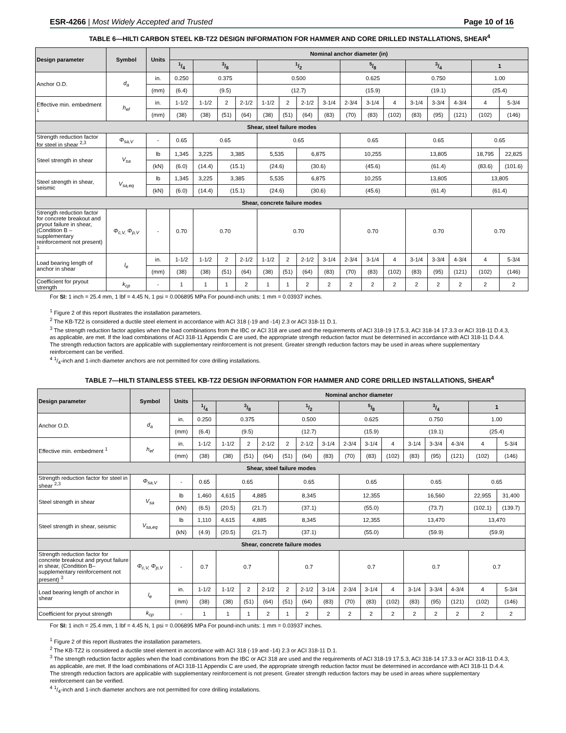ESR-4266 | Most Widely Accepted and Trusted Page 10 of 16
TABLE 6—HILTI CARBON STEEL KB-TZ2 DESIGN INFORMATION FOR HAMMER AND CORE DRILLED INSTALLATIONS, SHEAR<sup>4</sup>
| Design parameter | Symbol | Units | Nominal anchor diameter (in) | | | | | | | | | | | | | | | |
| --- | --- | --- | --- | --- | --- | --- | --- | --- | --- | --- | --- | --- | --- | --- | --- | --- | --- | --- |
| | | | 1/4 | 3/8 | | | 1/2 | | | | 5/8 | | | 3/4 | | | 1 | |
| Anchor O.D. | d<sub>a</sub> | in. | 0.250 | 0.375 | | | 0.500 | | | | 0.625 | | | 0.750 | | | 1.00 | |
| | | (mm) | (6.4) | (9.5) | | | (12.7) | | | | (15.9) | | | (19.1) | | | (25.4) | |
| Effective min. embedment <sup>1</sup> | h<sub>ef</sub> | in. | 1-1/2 | 1-1/2 | 2 | 2-1/2 | 1-1/2 | 2 | 2-1/2 | 3-1/4 | 2-3/4 | 3-1/4 | 4 | 3-1/4 | 3-3/4 | 4-3/4 | 4 | 5-3/4 |
| | | (mm) | (38) | (38) | (51) | (64) | (38) | (51) | (64) | (83) | (70) | (83) | (102) | (83) | (95) | (121) | (102) | (146) |
| Shear, steel failure modes | | | | | | | | | | | | | | | | | | |
| Strength reduction factor for steel in shear <sup>2,3</sup> | Φ<sub>sa,V</sub> | - | 0.65 | 0.65 | | | 0.65 | | | | 0.65 | | | 0.65 | | | 0.65 | |
| Steel strength in shear | V<sub>sa</sub> | lb | 1,345 | 3,225 | 3,385 | | 5,535 | | 6,875 | | 10,255 | | | 13,805 | | | 18,795 | 22,825 |
| | | (kN) | (6.0) | (14.4) | (15.1) | | (24.6) | | (30.6) | | (45.6) | | | (61.4) | | | (83.6) | (101.6) |
| Steel strength in shear, seismic | V<sub>sa,eq</sub> | lb | 1,345 | 3,225 | 3,385 | | 5,535 | | 6,875 | | 10,255 | | | 13,805 | | | 13,805 | |
| | | (kN) | (6.0) | (14.4) | (15.1) | | (24.6) | | (30.6) | | (45.6) | | | (61.4) | | | (61.4) | |
| Shear, concrete failure modes | | | | | | | | | | | | | | | | | | |
| Strength reduction factor for concrete breakout and pryout failure in shear, (Condition B – supplementary reinforcement not present) <sup>3</sup> | Φ<sub>c,V,</sub> Φ<sub>p,V</sub> | - | 0.70 | 0.70 | | | 0.70 | | | | 0.70 | | | 0.70 | | | 0.70 | |
| Load bearing length of anchor in shear | l<sub>e</sub> | in. | 1-1/2 | 1-1/2 | 2 | 2-1/2 | 1-1/2 | 2 | 2-1/2 | 3-1/4 | 2-3/4 | 3-1/4 | 4 | 3-1/4 | 3-3/4 | 4-3/4 | 4 | 5-3/4 |
| | | (mm) | (38) | (38) | (51) | (64) | (38) | (51) | (64) | (83) | (70) | (83) | (102) | (83) | (95) | (121) | (102) | (146) |
| Coefficient for pryout strength | k<sub>cp</sub> | - | 1 | 1 | 1 | 2 | 1 | 1 | 2 | 2 | 2 | 2 | 2 | 2 | 2 | 2 | 2 | 2 |
For SI: 1 inch = 25.4 mm, 1 lbf = 4.45 N, 1 psi = 0.006895 MPa For pound-inch units: 1 mm = 0.03937 inches.
<sup>1</sup> Figure 2 of this report illustrates the installation parameters.
<sup>2</sup> The KB-TZ2 is considered a ductile steel element in accordance with ACI 318 (-19 and -14) 2.3 or ACI 318-11 D.1.
<sup>3</sup> The strength reduction factor applies when the load combinations from the IBC or ACI 318 are used and the requirements of ACI 318-19 17.5.3, ACI 318-14 17.3.3 or ACI 318-11 D.4.3, as applicable, are met. If the load combinations of ACI 318-11 Appendix C are used, the appropriate strength reduction factor must be determined in accordance with ACI 318-11 D.4.4. The strength reduction factors are applicable with supplementary reinforcement is not present. Greater strength reduction factors may be used in areas where supplementary reinforcement can be verified.
<sup>4</sup> 1/4-inch and 1-inch diameter anchors are not permitted for core drilling installations.
TABLE 7—HILTI STAINLESS STEEL KB-TZ2 DESIGN INFORMATION FOR HAMMER AND CORE DRILLED INSTALLATIONS, SHEAR<sup>4</sup>
| Design parameter | Symbol | Units | Nominal anchor diameter | | | | | | | | | | | | | | |
| --- | --- | --- | --- | --- | --- | --- | --- | --- | --- | --- | --- | --- | --- | --- | --- | --- | --- |
| | | | 1/4 | 3/8 | | | 1/2 | | | 5/8 | | | 3/4 | | | 1 | |
| Anchor O.D. | d<sub>a</sub> | in. | 0.250 | 0.375 | | | 0.500 | | | 0.625 | | | 0.750 | | | 1.00 | |
| | | (mm) | (6.4) | (9.5) | | | (12.7) | | | (15.9) | | | (19.1) | | | (25.4) | |
| Effective min. embedment <sup>1</sup> | h<sub>ef</sub> | in. | 1-1/2 | 1-1/2 | 2 | 2-1/2 | 2 | 2-1/2 | 3-1/4 | 2-3/4 | 3-1/4 | 4 | 3-1/4 | 3-3/4 | 4-3/4 | 4 | 5-3/4 |
| | | (mm) | (38) | (38) | (51) | (64) | (51) | (64) | (83) | (70) | (83) | (102) | (83) | (95) | (121) | (102) | (146) |
| Shear, steel failure modes | | | | | | | | | | | | | | | | | |
| Strength reduction factor for steel in shear <sup>2,3</sup> | Φ<sub>sa,V</sub> | - | 0.65 | 0.65 | | | 0.65 | | | 0.65 | | | 0.65 | | | 0.65 | |
| Steel strength in shear | V<sub>sa</sub> | lb | 1,460 | 4,615 | 4,885 | | 8,345 | | | 12,355 | | | 16,560 | | | 22,955 | 31,400 |
| | | (kN) | (6.5) | (20.5) | (21.7) | | (37.1) | | | (55.0) | | | (73.7) | | | (102.1) | (139.7) |
| Steel strength in shear, seismic | V<sub>sa,eq</sub> | lb | 1,110 | 4,615 | 4,885 | | 8,345 | | | 12,355 | | | 13,470 | | | 13,470 | |
| | | (kN) | (4.9) | (20.5) | (21.7) | | (37.1) | | | (55.0) | | | (59.9) | | | (59.9) | |
| Shear, concrete failure modes | | | | | | | | | | | | | | | | | |
| Strength reduction factor for concrete breakout and pryout failure in shear, (Condition B– supplementary reinforcement not present) <sup>3</sup> | Φ<sub>c,V,</sub> Φ<sub>p,V</sub> | - | 0.7 | 0.7 | | | 0.7 | | | 0.7 | | | 0.7 | | | 0.7 | |
| Load bearing length of anchor in shear | l<sub>e</sub> | in. | 1-1/2 | 1-1/2 | 2 | 2-1/2 | 2 | 2-1/2 | 3-1/4 | 2-3/4 | 3-1/4 | 4 | 3-1/4 | 3-3/4 | 4-3/4 | 4 | 5-3/4 |
| | | (mm) | (38) | (38) | (51) | (64) | (51) | (64) | (83) | (70) | (83) | (102) | (83) | (95) | (121) | (102) | (146) |
| Coefficient for pryout strength | k<sub>cp</sub> | - | 1 | 1 | 1 | 2 | 1 | 2 | 2 | 2 | 2 | 2 | 2 | 2 | 2 | 2 | 2 |
For SI: 1 inch = 25.4 mm, 1 lbf = 4.45 N, 1 psi = 0.006895 MPa For pound-inch units: 1 mm = 0.03937 inches.
<sup>1</sup> Figure 2 of this report illustrates the installation parameters.
<sup>2</sup> The KB-TZ2 is considered a ductile steel element in accordance with ACI 318 (-19 and -14) 2.3 or ACI 318-11 D.1.
<sup>3</sup> The strength reduction factor applies when the load combinations from the IBC or ACI 318 are used and the requirements of ACI 318-19 17.5.3, ACI 318-14 17.3.3 or ACI 318-11 D.4.3, as applicable, are met. If the load combinations of ACI 318-11 Appendix C are used, the appropriate strength reduction factor must be determined in accordance with ACI 318-11 D.4.4. The strength reduction factors are applicable with supplementary reinforcement is not present. Greater strength reduction factors may be used in areas where supplementary reinforcement can be verified.
<sup>4</sup> 1/4-inch and 1-inch diameter anchors are not permitted for core drilling installations.